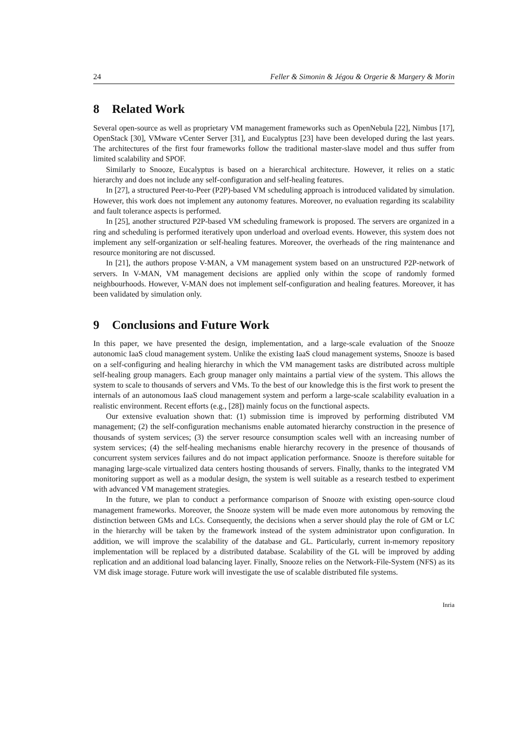24 Feller & Simonin & Jégou & Orgerie & Margery & Morin
8 Related Work
Several open-source as well as proprietary VM management frameworks such as OpenNebula [22], Nimbus [17], OpenStack [30], VMware vCenter Server [31], and Eucalyptus [23] have been developed during the last years. The architectures of the first four frameworks follow the traditional master-slave model and thus suffer from limited scalability and SPOF.
Similarly to Snooze, Eucalyptus is based on a hierarchical architecture. However, it relies on a static hierarchy and does not include any self-configuration and self-healing features.
In [27], a structured Peer-to-Peer (P2P)-based VM scheduling approach is introduced validated by simulation. However, this work does not implement any autonomy features. Moreover, no evaluation regarding its scalability and fault tolerance aspects is performed.
In [25], another structured P2P-based VM scheduling framework is proposed. The servers are organized in a ring and scheduling is performed iteratively upon underload and overload events. However, this system does not implement any self-organization or self-healing features. Moreover, the overheads of the ring maintenance and resource monitoring are not discussed.
In [21], the authors propose V-MAN, a VM management system based on an unstructured P2P-network of servers. In V-MAN, VM management decisions are applied only within the scope of randomly formed neighbourhoods. However, V-MAN does not implement self-configuration and healing features. Moreover, it has been validated by simulation only.
9 Conclusions and Future Work
In this paper, we have presented the design, implementation, and a large-scale evaluation of the Snooze autonomic IaaS cloud management system. Unlike the existing IaaS cloud management systems, Snooze is based on a self-configuring and healing hierarchy in which the VM management tasks are distributed across multiple self-healing group managers. Each group manager only maintains a partial view of the system. This allows the system to scale to thousands of servers and VMs. To the best of our knowledge this is the first work to present the internals of an autonomous IaaS cloud management system and perform a large-scale scalability evaluation in a realistic environment. Recent efforts (e.g., [28]) mainly focus on the functional aspects.
Our extensive evaluation shown that: (1) submission time is improved by performing distributed VM management; (2) the self-configuration mechanisms enable automated hierarchy construction in the presence of thousands of system services; (3) the server resource consumption scales well with an increasing number of system services; (4) the self-healing mechanisms enable hierarchy recovery in the presence of thousands of concurrent system services failures and do not impact application performance. Snooze is therefore suitable for managing large-scale virtualized data centers hosting thousands of servers. Finally, thanks to the integrated VM monitoring support as well as a modular design, the system is well suitable as a research testbed to experiment with advanced VM management strategies.
In the future, we plan to conduct a performance comparison of Snooze with existing open-source cloud management frameworks. Moreover, the Snooze system will be made even more autonomous by removing the distinction between GMs and LCs. Consequently, the decisions when a server should play the role of GM or LC in the hierarchy will be taken by the framework instead of the system administrator upon configuration. In addition, we will improve the scalability of the database and GL. Particularly, current in-memory repository implementation will be replaced by a distributed database. Scalability of the GL will be improved by adding replication and an additional load balancing layer. Finally, Snooze relies on the Network-File-System (NFS) as its VM disk image storage. Future work will investigate the use of scalable distributed file systems.
Inria